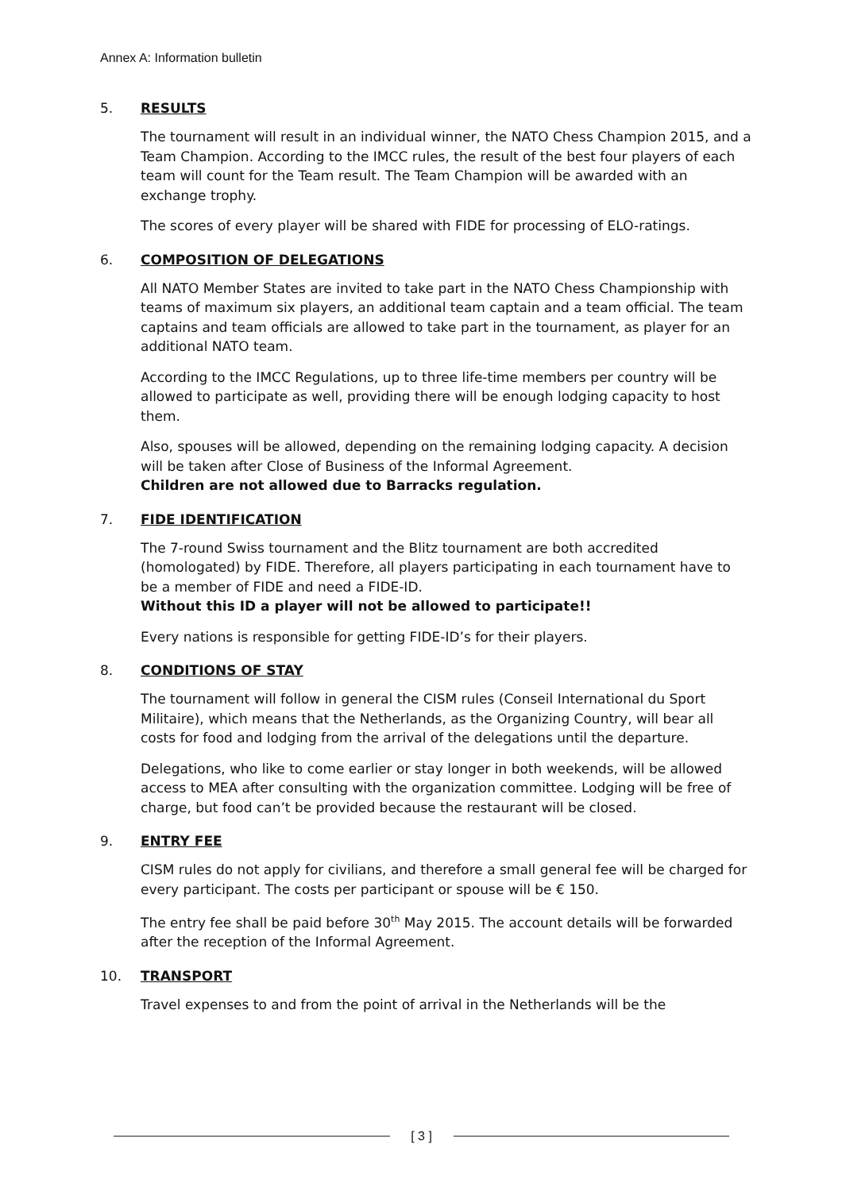Annex A: Information bulletin
5. RESULTS
The tournament will result in an individual winner, the NATO Chess Champion 2015, and a Team Champion. According to the IMCC rules, the result of the best four players of each team will count for the Team result. The Team Champion will be awarded with an exchange trophy.
The scores of every player will be shared with FIDE for processing of ELO-ratings.
6. COMPOSITION OF DELEGATIONS
All NATO Member States are invited to take part in the NATO Chess Championship with teams of maximum six players, an additional team captain and a team official. The team captains and team officials are allowed to take part in the tournament, as player for an additional NATO team.
According to the IMCC Regulations, up to three life-time members per country will be allowed to participate as well, providing there will be enough lodging capacity to host them.
Also, spouses will be allowed, depending on the remaining lodging capacity. A decision will be taken after Close of Business of the Informal Agreement.
Children are not allowed due to Barracks regulation.
7. FIDE IDENTIFICATION
The 7-round Swiss tournament and the Blitz tournament are both accredited (homologated) by FIDE. Therefore, all players participating in each tournament have to be a member of FIDE and need a FIDE-ID.
Without this ID a player will not be allowed to participate!!
Every nations is responsible for getting FIDE-ID’s for their players.
8. CONDITIONS OF STAY
The tournament will follow in general the CISM rules (Conseil International du Sport Militaire), which means that the Netherlands, as the Organizing Country, will bear all costs for food and lodging from the arrival of the delegations until the departure.
Delegations, who like to come earlier or stay longer in both weekends, will be allowed access to MEA after consulting with the organization committee. Lodging will be free of charge, but food can’t be provided because the restaurant will be closed.
9. ENTRY FEE
CISM rules do not apply for civilians, and therefore a small general fee will be charged for every participant. The costs per participant or spouse will be € 150.
The entry fee shall be paid before 30<sup>th</sup> May 2015. The account details will be forwarded after the reception of the Informal Agreement.
10. TRANSPORT
Travel expenses to and from the point of arrival in the Netherlands will be the
[ 3 ]